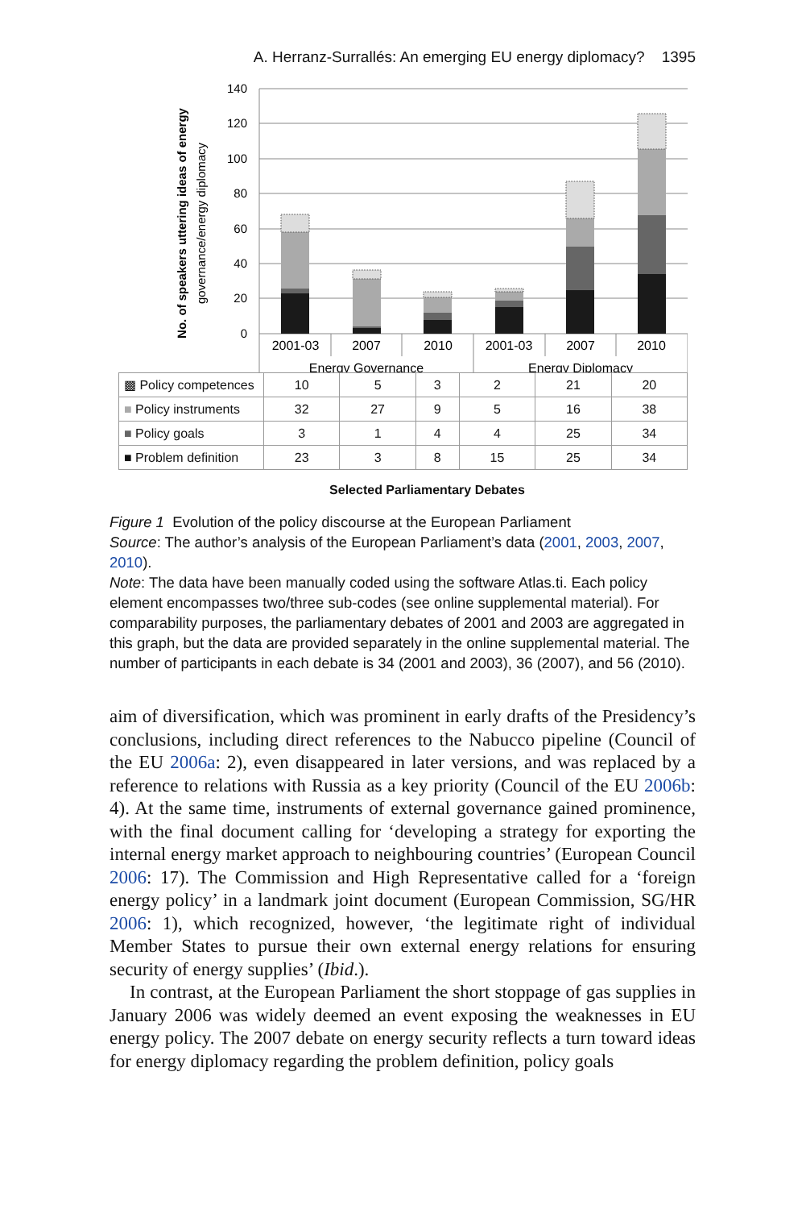A. Herranz-Surrallés: An emerging EU energy diplomacy? 1395
140
120
100
80
60
40
20
0
2001-03
2007
2010
2001-03
2007
2010
Energy Governance
Energy Diplomacy
No. of speakers uttering ideas of energy
governance/energy diplomacy
| ▩ Policy competences | 10 | 5 | 3 | 2 | 21 | 20 |
| ■ Policy instruments | 32 | 27 | 9 | 5 | 16 | 38 |
| ■ Policy goals | 3 | 1 | 4 | 4 | 25 | 34 |
| ■ Problem definition | 23 | 3 | 8 | 15 | 25 | 34 |
Selected Parliamentary Debates
Figure 1 Evolution of the policy discourse at the European Parliament
Source: The author’s analysis of the European Parliament’s data (2001, 2003, 2007, 2010).
Note: The data have been manually coded using the software Atlas.ti. Each policy element encompasses two/three sub-codes (see online supplemental material). For comparability purposes, the parliamentary debates of 2001 and 2003 are aggregated in this graph, but the data are provided separately in the online supplemental material. The number of participants in each debate is 34 (2001 and 2003), 36 (2007), and 56 (2010).
aim of diversification, which was prominent in early drafts of the Presidency’s conclusions, including direct references to the Nabucco pipeline (Council of the EU 2006a: 2), even disappeared in later versions, and was replaced by a reference to relations with Russia as a key priority (Council of the EU 2006b: 4). At the same time, instruments of external governance gained prominence, with the final document calling for ‘developing a strategy for exporting the internal energy market approach to neighbouring countries’ (European Council 2006: 17). The Commission and High Representative called for a ‘foreign energy policy’ in a landmark joint document (European Commission, SG/HR 2006: 1), which recognized, however, ‘the legitimate right of individual Member States to pursue their own external energy relations for ensuring security of energy supplies’ (Ibid.).
In contrast, at the European Parliament the short stoppage of gas supplies in January 2006 was widely deemed an event exposing the weaknesses in EU energy policy. The 2007 debate on energy security reflects a turn toward ideas for energy diplomacy regarding the problem definition, policy goals